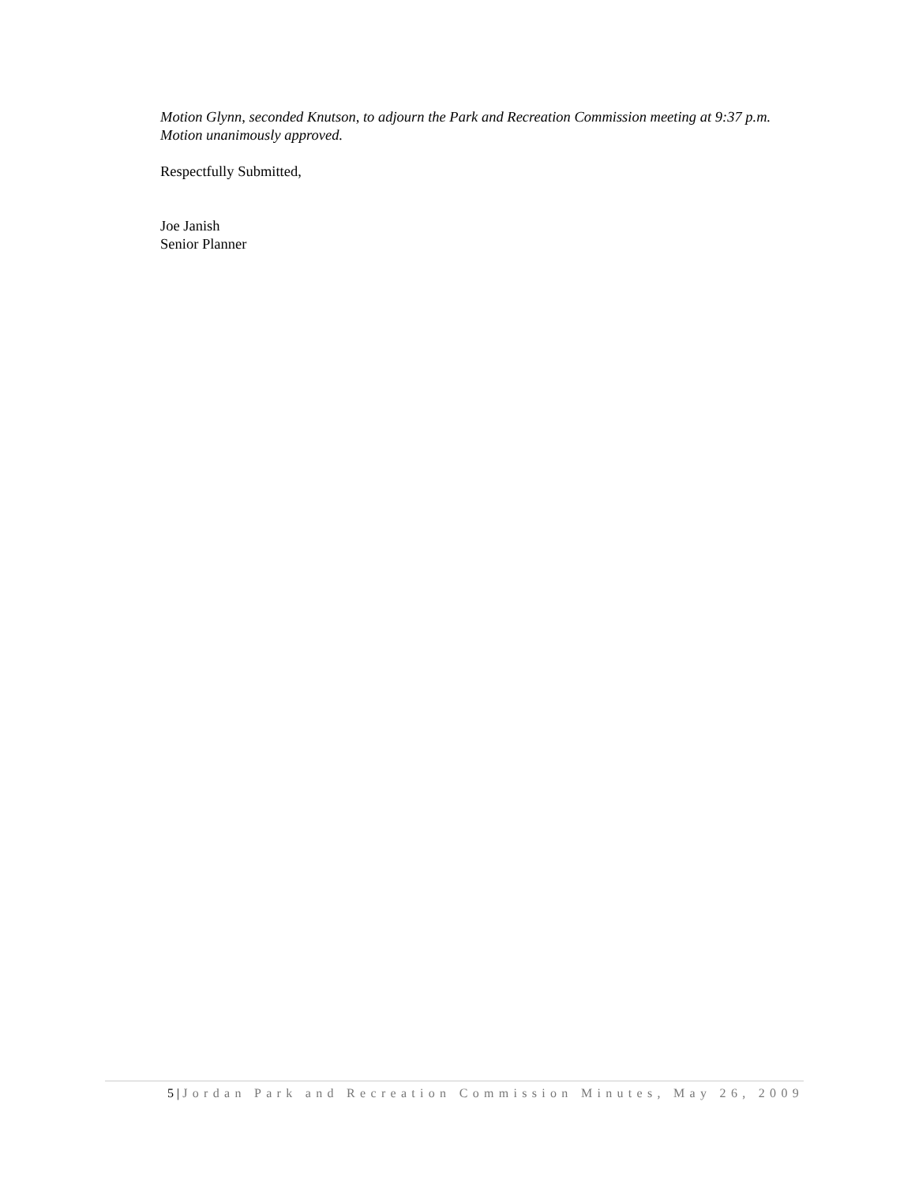Motion Glynn, seconded Knutson, to adjourn the Park and Recreation Commission meeting at 9:37 p.m. Motion unanimously approved.
Respectfully Submitted,
Joe Janish
Senior Planner
5 | Jordan Park and Recreation Commission Minutes, May 26, 2009